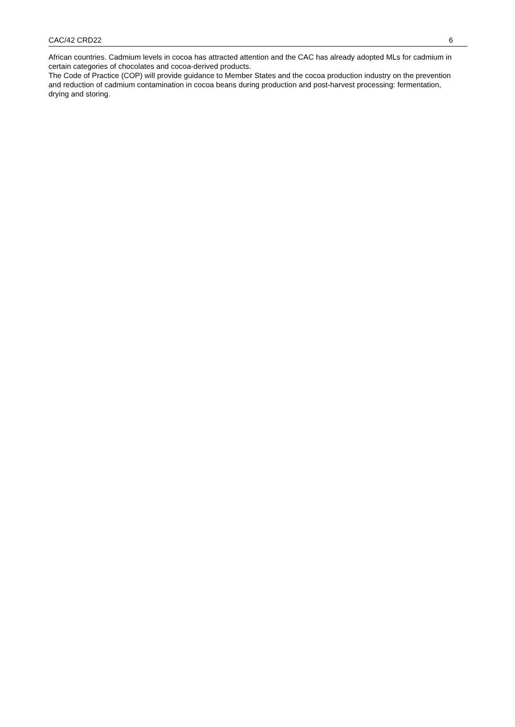CAC/42 CRD22 6
African countries. Cadmium levels in cocoa has attracted attention and the CAC has already adopted MLs for cadmium in certain categories of chocolates and cocoa-derived products.
The Code of Practice (COP) will provide guidance to Member States and the cocoa production industry on the prevention and reduction of cadmium contamination in cocoa beans during production and post-harvest processing: fermentation, drying and storing.